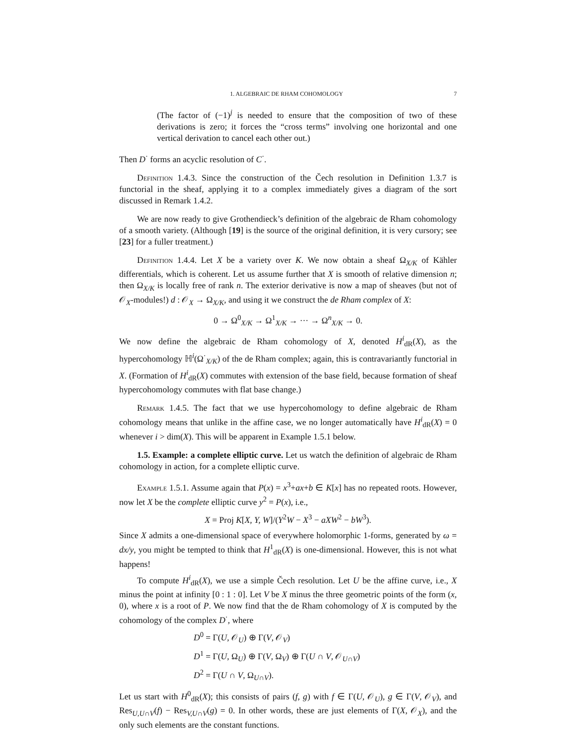1. ALGEBRAIC DE RHAM COHOMOLOGY 7
(The factor of (−1)<sup>j</sup> is needed to ensure that the composition of two of these derivations is zero; it forces the “cross terms” involving one horizontal and one vertical derivation to cancel each other out.)
Then D<sup>·</sup> forms an acyclic resolution of C<sup>·</sup>.
Definition 1.4.3. Since the construction of the Čech resolution in Definition 1.3.7 is functorial in the sheaf, applying it to a complex immediately gives a diagram of the sort discussed in Remark 1.4.2.
We are now ready to give Grothendieck’s definition of the algebraic de Rham cohomology of a smooth variety. (Although [19] is the source of the original definition, it is very cursory; see [23] for a fuller treatment.)
Definition 1.4.4. Let X be a variety over K. We now obtain a sheaf Ω<sub>X/K</sub> of Kähler differentials, which is coherent. Let us assume further that X is smooth of relative dimension n; then Ω<sub>X/K</sub> is locally free of rank n. The exterior derivative is now a map of sheaves (but not of 𝒪<sub>X</sub>-modules!) d : 𝒪<sub>X</sub> → Ω<sub>X/K</sub>, and using it we construct the de Rham complex of X:
0 → Ω<sup>0</sup><sub>X/K</sub> → Ω<sup>1</sup><sub>X/K</sub> → ··· → Ω<sup>n</sup><sub>X/K</sub> → 0.
We now define the algebraic de Rham cohomology of X, denoted H<sup>i</sup><sub>dR</sub>(X), as the hypercohomology ℍ<sup>i</sup>(Ω<sup>·</sup><sub>X/K</sub>) of the de Rham complex; again, this is contravariantly functorial in X. (Formation of H<sup>i</sup><sub>dR</sub>(X) commutes with extension of the base field, because formation of sheaf hypercohomology commutes with flat base change.)
Remark 1.4.5. The fact that we use hypercohomology to define algebraic de Rham cohomology means that unlike in the affine case, we no longer automatically have H<sup>i</sup><sub>dR</sub>(X) = 0 whenever i > dim(X). This will be apparent in Example 1.5.1 below.
1.5. Example: a complete elliptic curve. Let us watch the definition of algebraic de Rham cohomology in action, for a complete elliptic curve.
Example 1.5.1. Assume again that P(x) = x<sup>3</sup>+ax+b ∈ K[x] has no repeated roots. However, now let X be the complete elliptic curve y<sup>2</sup> = P(x), i.e.,
X = Proj K[X, Y, W]/(Y<sup>2</sup>W − X<sup>3</sup> − aXW<sup>2</sup> − bW<sup>3</sup>).
Since X admits a one-dimensional space of everywhere holomorphic 1-forms, generated by ω = dx/y, you might be tempted to think that H<sup>1</sup><sub>dR</sub>(X) is one-dimensional. However, this is not what happens!
To compute H<sup>i</sup><sub>dR</sub>(X), we use a simple Čech resolution. Let U be the affine curve, i.e., X minus the point at infinity [0 : 1 : 0]. Let V be X minus the three geometric points of the form (x, 0), where x is a root of P. We now find that the de Rham cohomology of X is computed by the cohomology of the complex D<sup>·</sup>, where
D<sup>0</sup> = Γ(U, 𝒪<sub>U</sub>) ⊕ Γ(V, 𝒪<sub>V</sub>)
D<sup>1</sup> = Γ(U, Ω<sub>U</sub>) ⊕ Γ(V, Ω<sub>V</sub>) ⊕ Γ(U ∩ V, 𝒪<sub>U∩V</sub>)
D<sup>2</sup> = Γ(U ∩ V, Ω<sub>U∩V</sub>).
Let us start with H<sup>0</sup><sub>dR</sub>(X); this consists of pairs (f, g) with f ∈ Γ(U, 𝒪<sub>U</sub>), g ∈ Γ(V, 𝒪<sub>V</sub>), and Res<sub>U,U∩V</sub>(f) − Res<sub>V,U∩V</sub>(g) = 0. In other words, these are just elements of Γ(X, 𝒪<sub>X</sub>), and the only such elements are the constant functions.